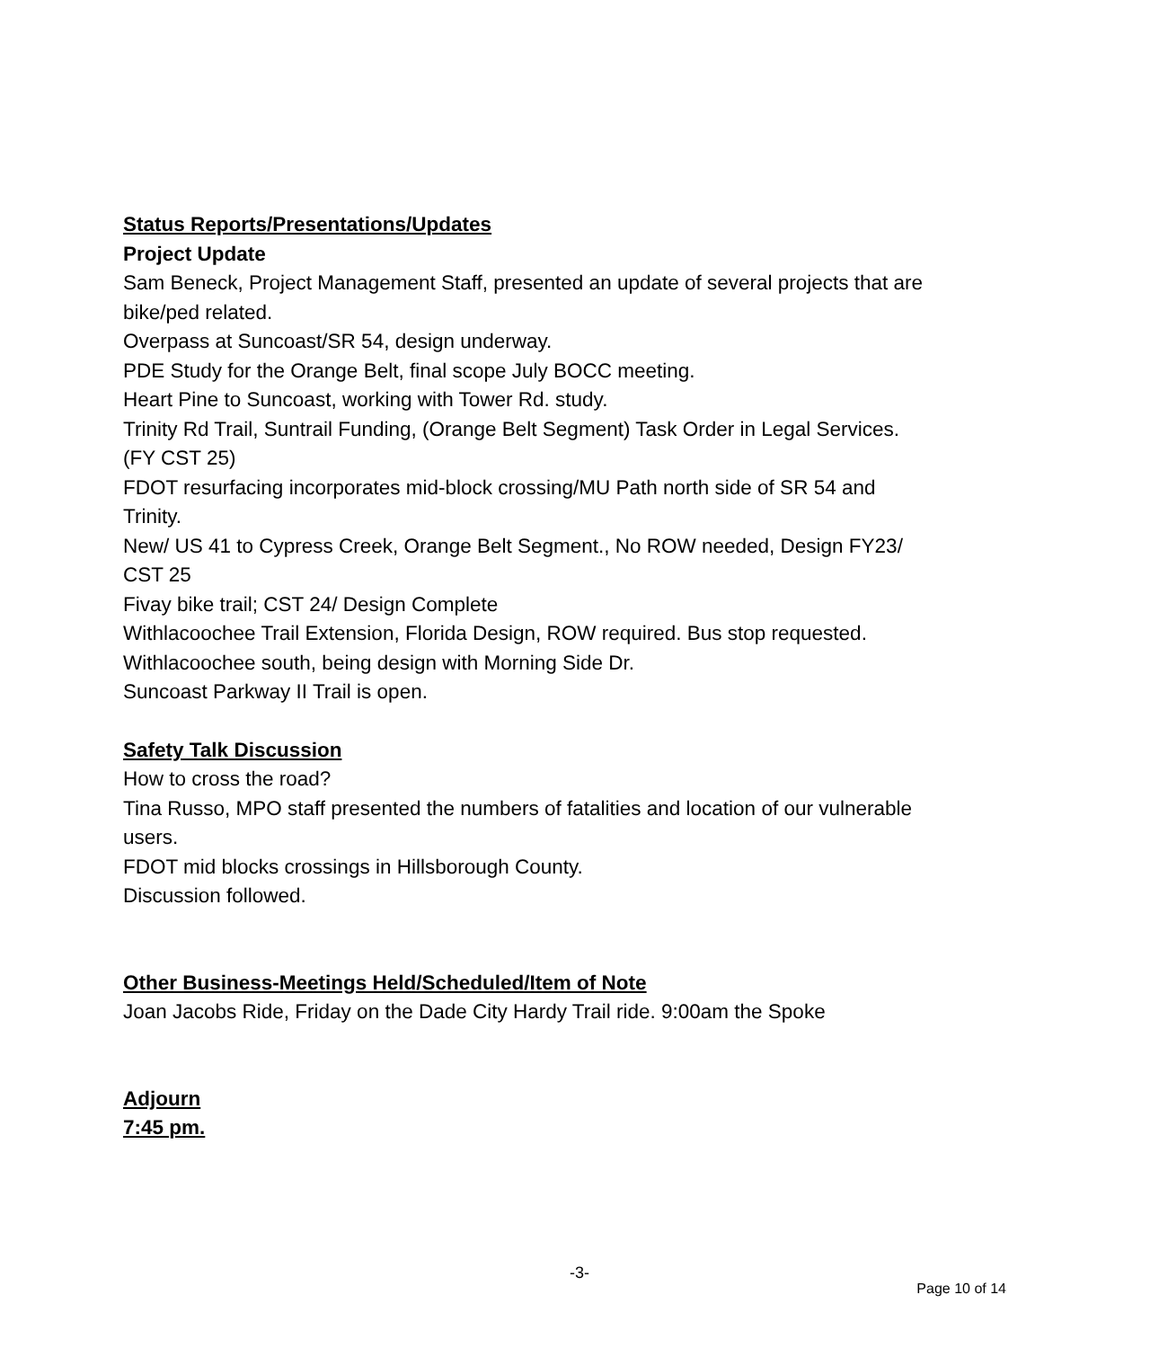Status Reports/Presentations/Updates
Project Update
Sam Beneck, Project Management Staff, presented an update of several projects that are bike/ped related.
Overpass at Suncoast/SR 54, design underway.
PDE Study for the Orange Belt, final scope July BOCC meeting.
Heart Pine to Suncoast, working with Tower Rd. study.
Trinity Rd Trail, Suntrail Funding, (Orange Belt Segment) Task Order in Legal Services. (FY CST 25)
FDOT resurfacing incorporates mid-block crossing/MU Path north side of SR 54 and Trinity.
New/ US 41 to Cypress Creek, Orange Belt Segment., No ROW needed, Design FY23/ CST 25
Fivay bike trail; CST 24/ Design Complete
Withlacoochee Trail Extension, Florida Design, ROW required. Bus stop requested.
Withlacoochee south, being design with Morning Side Dr.
Suncoast Parkway II Trail is open.
Safety Talk Discussion
How to cross the road?
Tina Russo, MPO staff presented the numbers of fatalities and location of our vulnerable users.
FDOT mid blocks crossings in Hillsborough County.
Discussion followed.
Other Business-Meetings Held/Scheduled/Item of Note
Joan Jacobs Ride, Friday on the Dade City Hardy Trail ride. 9:00am the Spoke
Adjourn
7:45 pm.
-3-
Page 10 of 14